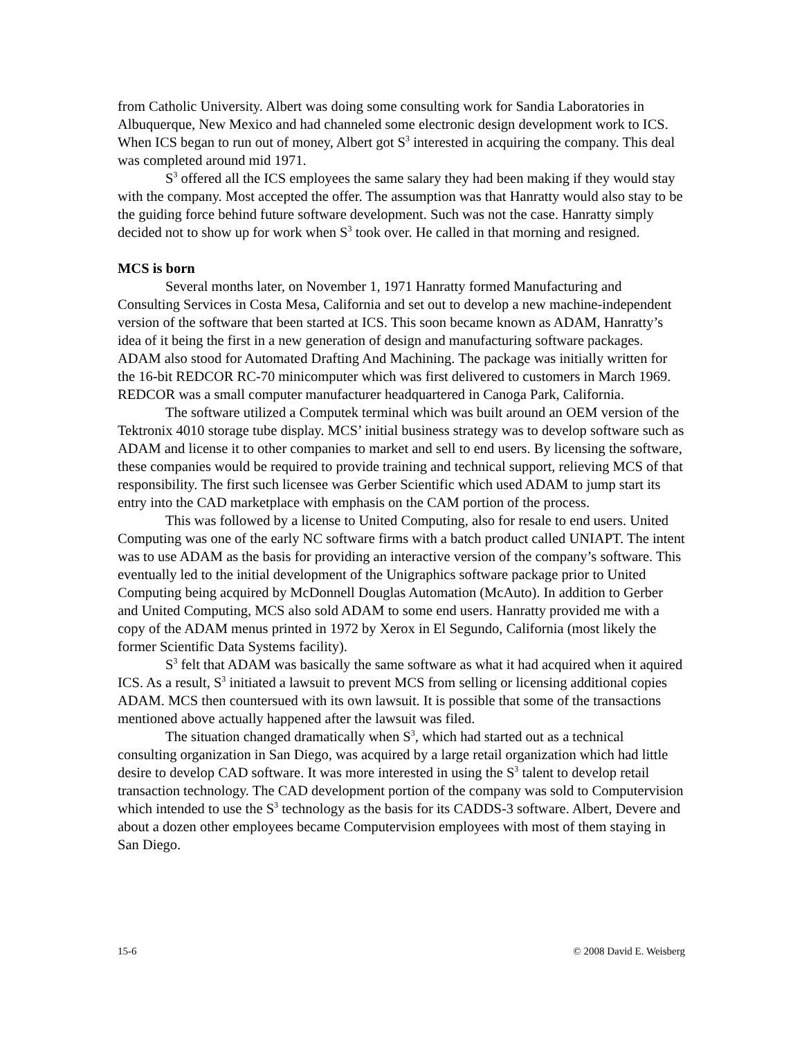from Catholic University. Albert was doing some consulting work for Sandia Laboratories in Albuquerque, New Mexico and had channeled some electronic design development work to ICS. When ICS began to run out of money, Albert got S<sup>3</sup> interested in acquiring the company. This deal was completed around mid 1971.
S<sup>3</sup> offered all the ICS employees the same salary they had been making if they would stay with the company. Most accepted the offer. The assumption was that Hanratty would also stay to be the guiding force behind future software development. Such was not the case. Hanratty simply decided not to show up for work when S<sup>3</sup> took over. He called in that morning and resigned.
MCS is born
Several months later, on November 1, 1971 Hanratty formed Manufacturing and Consulting Services in Costa Mesa, California and set out to develop a new machine-independent version of the software that been started at ICS. This soon became known as ADAM, Hanratty’s idea of it being the first in a new generation of design and manufacturing software packages. ADAM also stood for Automated Drafting And Machining. The package was initially written for the 16-bit REDCOR RC-70 minicomputer which was first delivered to customers in March 1969. REDCOR was a small computer manufacturer headquartered in Canoga Park, California.
The software utilized a Computek terminal which was built around an OEM version of the Tektronix 4010 storage tube display. MCS’ initial business strategy was to develop software such as ADAM and license it to other companies to market and sell to end users. By licensing the software, these companies would be required to provide training and technical support, relieving MCS of that responsibility. The first such licensee was Gerber Scientific which used ADAM to jump start its entry into the CAD marketplace with emphasis on the CAM portion of the process.
This was followed by a license to United Computing, also for resale to end users. United Computing was one of the early NC software firms with a batch product called UNIAPT. The intent was to use ADAM as the basis for providing an interactive version of the company’s software. This eventually led to the initial development of the Unigraphics software package prior to United Computing being acquired by McDonnell Douglas Automation (McAuto). In addition to Gerber and United Computing, MCS also sold ADAM to some end users. Hanratty provided me with a copy of the ADAM menus printed in 1972 by Xerox in El Segundo, California (most likely the former Scientific Data Systems facility).
S<sup>3</sup> felt that ADAM was basically the same software as what it had acquired when it aquired ICS. As a result, S<sup>3</sup> initiated a lawsuit to prevent MCS from selling or licensing additional copies ADAM. MCS then countersued with its own lawsuit. It is possible that some of the transactions mentioned above actually happened after the lawsuit was filed.
The situation changed dramatically when S<sup>3</sup>, which had started out as a technical consulting organization in San Diego, was acquired by a large retail organization which had little desire to develop CAD software. It was more interested in using the S<sup>3</sup> talent to develop retail transaction technology. The CAD development portion of the company was sold to Computervision which intended to use the S<sup>3</sup> technology as the basis for its CADDS-3 software. Albert, Devere and about a dozen other employees became Computervision employees with most of them staying in San Diego.
15-6 © 2008 David E. Weisberg